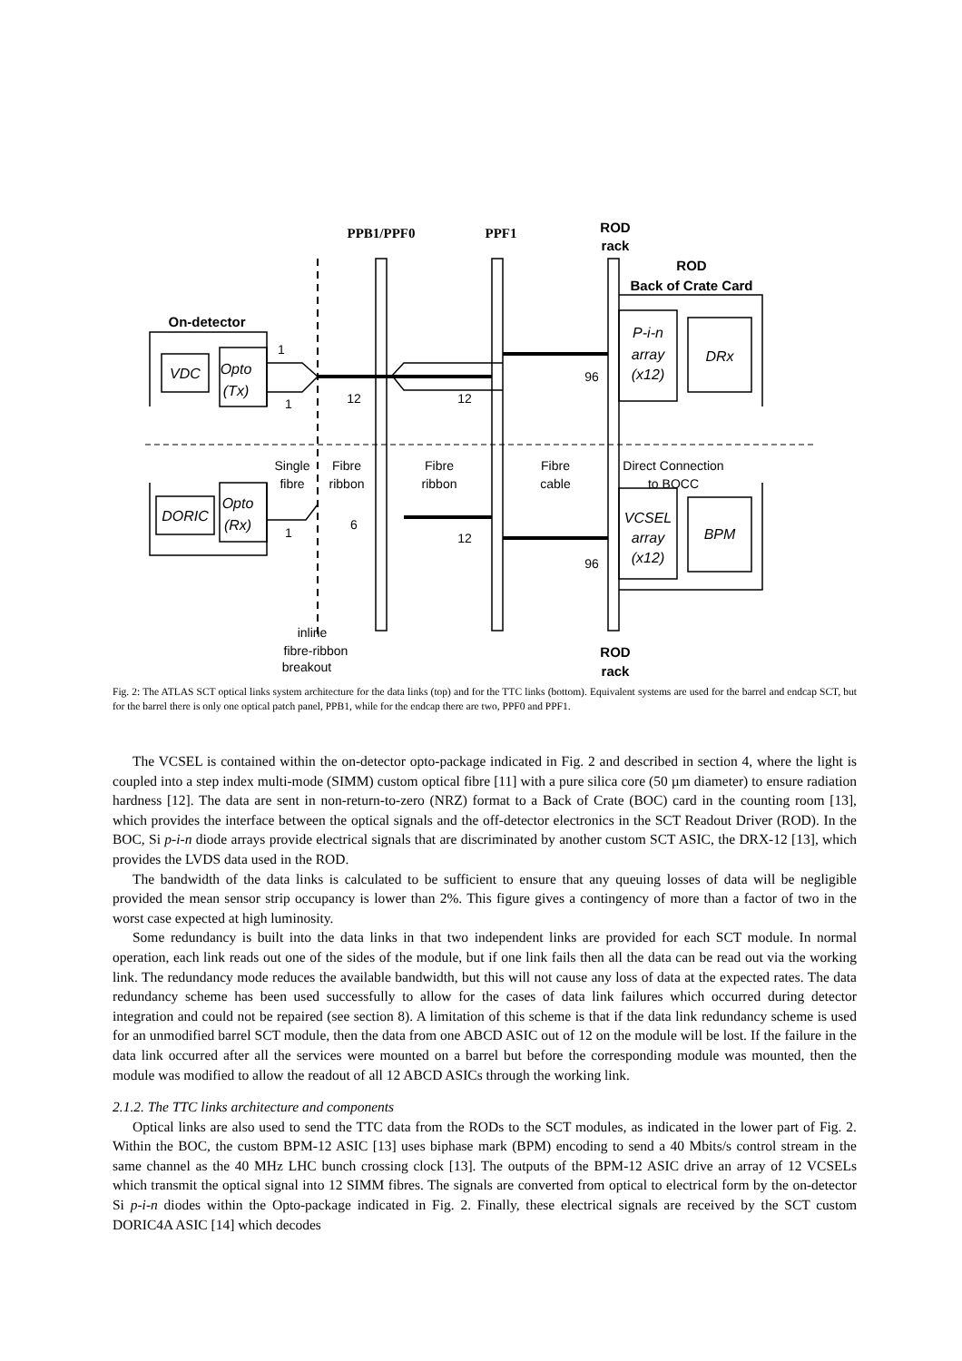PPB1/PPF0
PPF1
ROD
rack
ROD
Back of Crate Card
On-detector
ROD
rack
Single
fibre
Fibre
ribbon
Fibre
ribbon
Fibre
cable
Direct Connection
to BOCC
12
12
96
6
12
96
1
1
1
inline
fibre-ribbon
breakout
VDC
DORIC
Opto
(Tx)
Opto
(Rx)
P-i-n
array
(x12)
DRx
VCSEL
array
(x12)
BPM
Fig. 2: The ATLAS SCT optical links system architecture for the data links (top) and for the TTC links (bottom). Equivalent systems are used for the barrel and endcap SCT, but for the barrel there is only one optical patch panel, PPB1, while for the endcap there are two, PPF0 and PPF1.
The VCSEL is contained within the on-detector opto-package indicated in Fig. 2 and described in section 4, where the light is coupled into a step index multi-mode (SIMM) custom optical fibre [11] with a pure silica core (50 µm diameter) to ensure radiation hardness [12]. The data are sent in non-return-to-zero (NRZ) format to a Back of Crate (BOC) card in the counting room [13], which provides the interface between the optical signals and the off-detector electronics in the SCT Readout Driver (ROD). In the BOC, Si p-i-n diode arrays provide electrical signals that are discriminated by another custom SCT ASIC, the DRX-12 [13], which provides the LVDS data used in the ROD.
The bandwidth of the data links is calculated to be sufficient to ensure that any queuing losses of data will be negligible provided the mean sensor strip occupancy is lower than 2%. This figure gives a contingency of more than a factor of two in the worst case expected at high luminosity.
Some redundancy is built into the data links in that two independent links are provided for each SCT module. In normal operation, each link reads out one of the sides of the module, but if one link fails then all the data can be read out via the working link. The redundancy mode reduces the available bandwidth, but this will not cause any loss of data at the expected rates. The data redundancy scheme has been used successfully to allow for the cases of data link failures which occurred during detector integration and could not be repaired (see section 8). A limitation of this scheme is that if the data link redundancy scheme is used for an unmodified barrel SCT module, then the data from one ABCD ASIC out of 12 on the module will be lost. If the failure in the data link occurred after all the services were mounted on a barrel but before the corresponding module was mounted, then the module was modified to allow the readout of all 12 ABCD ASICs through the working link.
2.1.2. The TTC links architecture and components
Optical links are also used to send the TTC data from the RODs to the SCT modules, as indicated in the lower part of Fig. 2. Within the BOC, the custom BPM-12 ASIC [13] uses biphase mark (BPM) encoding to send a 40 Mbits/s control stream in the same channel as the 40 MHz LHC bunch crossing clock [13]. The outputs of the BPM-12 ASIC drive an array of 12 VCSELs which transmit the optical signal into 12 SIMM fibres. The signals are converted from optical to electrical form by the on-detector Si p-i-n diodes within the Opto-package indicated in Fig. 2. Finally, these electrical signals are received by the SCT custom DORIC4A ASIC [14] which decodes